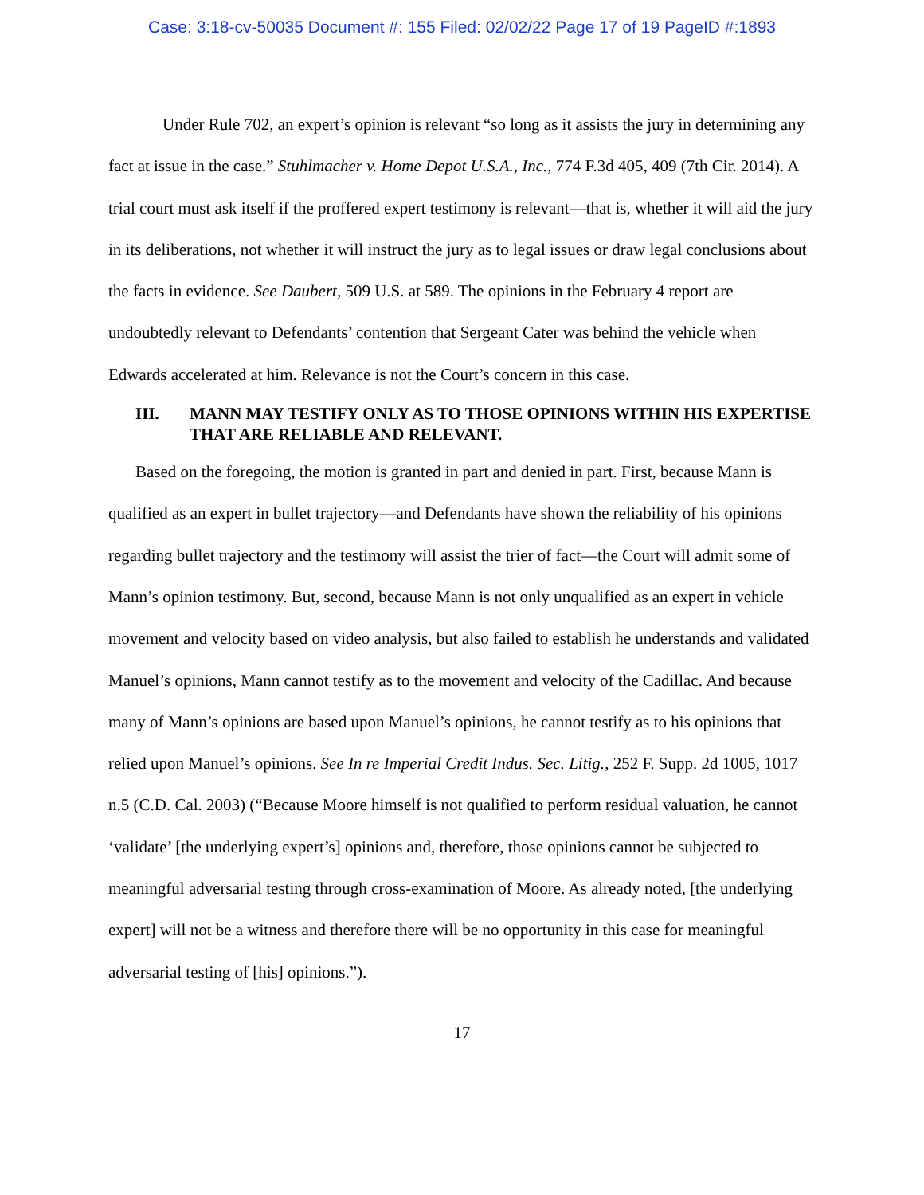Case: 3:18-cv-50035 Document #: 155 Filed: 02/02/22 Page 17 of 19 PageID #:1893
Under Rule 702, an expert’s opinion is relevant “so long as it assists the jury in determining any fact at issue in the case.” Stuhlmacher v. Home Depot U.S.A., Inc., 774 F.3d 405, 409 (7th Cir. 2014). A trial court must ask itself if the proffered expert testimony is relevant—that is, whether it will aid the jury in its deliberations, not whether it will instruct the jury as to legal issues or draw legal conclusions about the facts in evidence. See Daubert, 509 U.S. at 589. The opinions in the February 4 report are undoubtedly relevant to Defendants’ contention that Sergeant Cater was behind the vehicle when Edwards accelerated at him. Relevance is not the Court’s concern in this case.
III. MANN MAY TESTIFY ONLY AS TO THOSE OPINIONS WITHIN HIS EXPERTISE THAT ARE RELIABLE AND RELEVANT.
Based on the foregoing, the motion is granted in part and denied in part. First, because Mann is qualified as an expert in bullet trajectory—and Defendants have shown the reliability of his opinions regarding bullet trajectory and the testimony will assist the trier of fact—the Court will admit some of Mann’s opinion testimony. But, second, because Mann is not only unqualified as an expert in vehicle movement and velocity based on video analysis, but also failed to establish he understands and validated Manuel’s opinions, Mann cannot testify as to the movement and velocity of the Cadillac. And because many of Mann’s opinions are based upon Manuel’s opinions, he cannot testify as to his opinions that relied upon Manuel’s opinions. See In re Imperial Credit Indus. Sec. Litig., 252 F. Supp. 2d 1005, 1017 n.5 (C.D. Cal. 2003) (“Because Moore himself is not qualified to perform residual valuation, he cannot ‘validate’ [the underlying expert’s] opinions and, therefore, those opinions cannot be subjected to meaningful adversarial testing through cross-examination of Moore. As already noted, [the underlying expert] will not be a witness and therefore there will be no opportunity in this case for meaningful adversarial testing of [his] opinions.”).
17